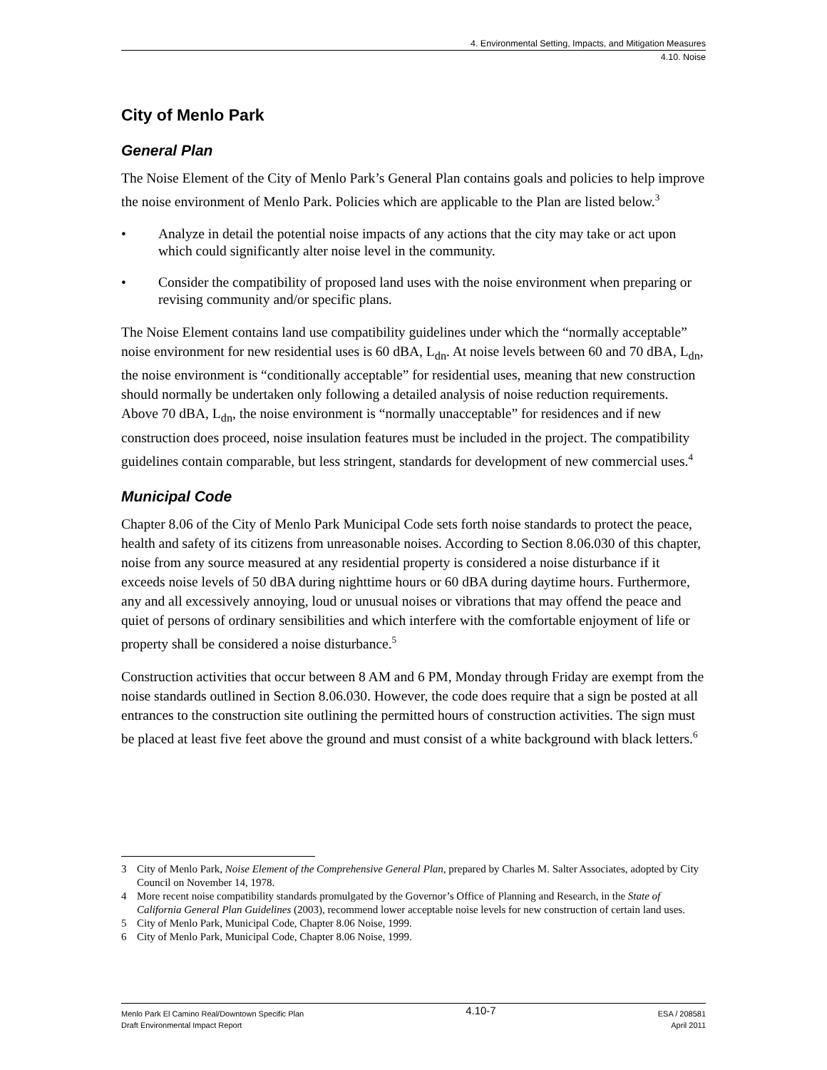4. Environmental Setting, Impacts, and Mitigation Measures
4.10. Noise
City of Menlo Park
General Plan
The Noise Element of the City of Menlo Park’s General Plan contains goals and policies to help improve the noise environment of Menlo Park. Policies which are applicable to the Plan are listed below.<sup>3</sup>
• Analyze in detail the potential noise impacts of any actions that the city may take or act upon which could significantly alter noise level in the community.
• Consider the compatibility of proposed land uses with the noise environment when preparing or revising community and/or specific plans.
The Noise Element contains land use compatibility guidelines under which the “normally acceptable” noise environment for new residential uses is 60 dBA, L<sub>dn</sub>. At noise levels between 60 and 70 dBA, L<sub>dn</sub>, the noise environment is “conditionally acceptable” for residential uses, meaning that new construction should normally be undertaken only following a detailed analysis of noise reduction requirements. Above 70 dBA, L<sub>dn</sub>, the noise environment is “normally unacceptable” for residences and if new construction does proceed, noise insulation features must be included in the project. The compatibility guidelines contain comparable, but less stringent, standards for development of new commercial uses.<sup>4</sup>
Municipal Code
Chapter 8.06 of the City of Menlo Park Municipal Code sets forth noise standards to protect the peace, health and safety of its citizens from unreasonable noises. According to Section 8.06.030 of this chapter, noise from any source measured at any residential property is considered a noise disturbance if it exceeds noise levels of 50 dBA during nighttime hours or 60 dBA during daytime hours. Furthermore, any and all excessively annoying, loud or unusual noises or vibrations that may offend the peace and quiet of persons of ordinary sensibilities and which interfere with the comfortable enjoyment of life or property shall be considered a noise disturbance.<sup>5</sup>
Construction activities that occur between 8 AM and 6 PM, Monday through Friday are exempt from the noise standards outlined in Section 8.06.030. However, the code does require that a sign be posted at all entrances to the construction site outlining the permitted hours of construction activities. The sign must be placed at least five feet above the ground and must consist of a white background with black letters.<sup>6</sup>
3 City of Menlo Park, Noise Element of the Comprehensive General Plan, prepared by Charles M. Salter Associates, adopted by City Council on November 14, 1978.
4 More recent noise compatibility standards promulgated by the Governor’s Office of Planning and Research, in the State of California General Plan Guidelines (2003), recommend lower acceptable noise levels for new construction of certain land uses.
5 City of Menlo Park, Municipal Code, Chapter 8.06 Noise, 1999.
6 City of Menlo Park, Municipal Code, Chapter 8.06 Noise, 1999.
Menlo Park El Camino Real/Downtown Specific Plan
Draft Environmental Impact Report
4.10-7
ESA / 208581
April 2011